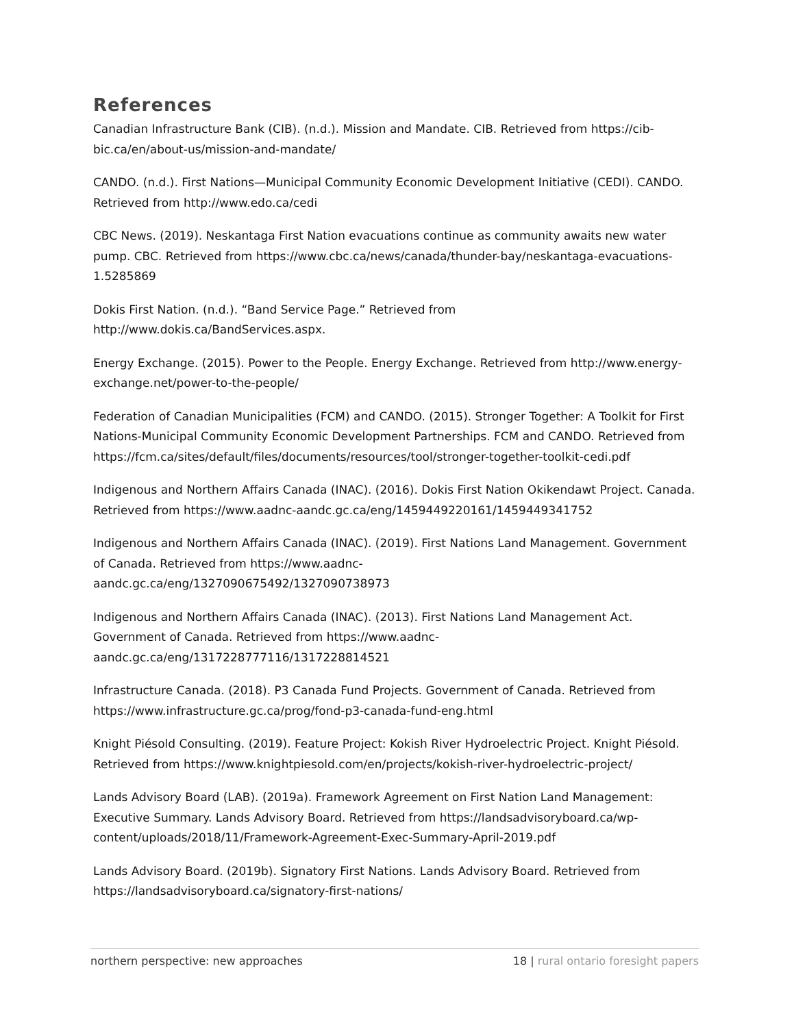References
Canadian Infrastructure Bank (CIB). (n.d.). Mission and Mandate. CIB. Retrieved from https://cib-bic.ca/en/about-us/mission-and-mandate/
CANDO. (n.d.). First Nations—Municipal Community Economic Development Initiative (CEDI). CANDO. Retrieved from http://www.edo.ca/cedi
CBC News. (2019). Neskantaga First Nation evacuations continue as community awaits new water pump. CBC. Retrieved from https://www.cbc.ca/news/canada/thunder-bay/neskantaga-evacuations-1.5285869
Dokis First Nation. (n.d.). “Band Service Page.” Retrieved from
http://www.dokis.ca/BandServices.aspx.
Energy Exchange. (2015). Power to the People. Energy Exchange. Retrieved from http://www.energy-exchange.net/power-to-the-people/
Federation of Canadian Municipalities (FCM) and CANDO. (2015). Stronger Together: A Toolkit for First Nations-Municipal Community Economic Development Partnerships. FCM and CANDO. Retrieved from https://fcm.ca/sites/default/files/documents/resources/tool/stronger-together-toolkit-cedi.pdf
Indigenous and Northern Affairs Canada (INAC). (2016). Dokis First Nation Okikendawt Project. Canada. Retrieved from https://www.aadnc-aandc.gc.ca/eng/1459449220161/1459449341752
Indigenous and Northern Affairs Canada (INAC). (2019). First Nations Land Management. Government of Canada. Retrieved from https://www.aadnc-
aandc.gc.ca/eng/1327090675492/1327090738973
Indigenous and Northern Affairs Canada (INAC). (2013). First Nations Land Management Act. Government of Canada. Retrieved from https://www.aadnc-
aandc.gc.ca/eng/1317228777116/1317228814521
Infrastructure Canada. (2018). P3 Canada Fund Projects. Government of Canada. Retrieved from https://www.infrastructure.gc.ca/prog/fond-p3-canada-fund-eng.html
Knight Piésold Consulting. (2019). Feature Project: Kokish River Hydroelectric Project. Knight Piésold. Retrieved from https://www.knightpiesold.com/en/projects/kokish-river-hydroelectric-project/
Lands Advisory Board (LAB). (2019a). Framework Agreement on First Nation Land Management: Executive Summary. Lands Advisory Board. Retrieved from https://landsadvisoryboard.ca/wp-content/uploads/2018/11/Framework-Agreement-Exec-Summary-April-2019.pdf
Lands Advisory Board. (2019b). Signatory First Nations. Lands Advisory Board. Retrieved from https://landsadvisoryboard.ca/signatory-first-nations/
northern perspective: new approaches 18 | rural ontario foresight papers